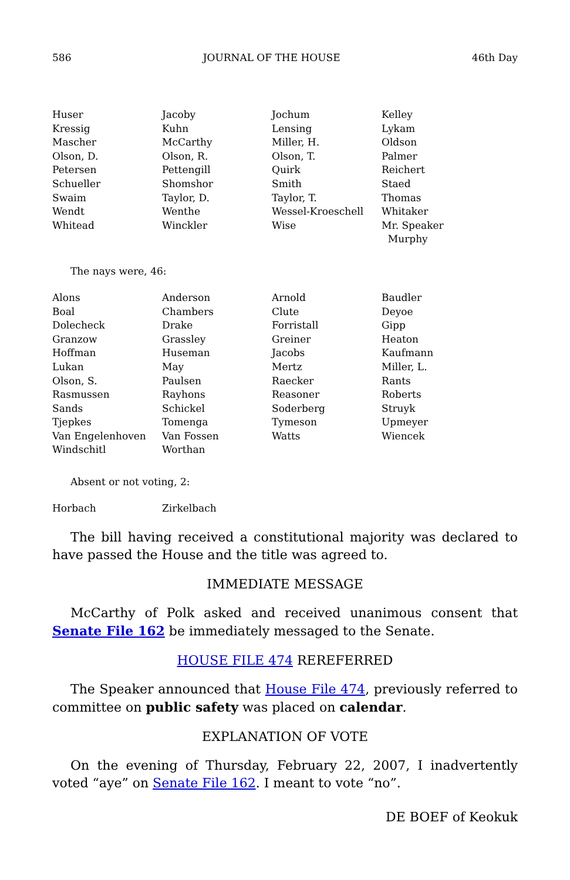586 JOURNAL OF THE HOUSE 46th Day
| Huser | Jacoby | Jochum | Kelley |
| Kressig | Kuhn | Lensing | Lykam |
| Mascher | McCarthy | Miller, H. | Oldson |
| Olson, D. | Olson, R. | Olson, T. | Palmer |
| Petersen | Pettengill | Quirk | Reichert |
| Schueller | Shomshor | Smith | Staed |
| Swaim | Taylor, D. | Taylor, T. | Thomas |
| Wendt | Wenthe | Wessel-Kroeschell | Whitaker |
| Whitead | Winckler | Wise | Mr. Speaker Murphy |
The nays were, 46:
| Alons | Anderson | Arnold | Baudler |
| Boal | Chambers | Clute | Deyoe |
| Dolecheck | Drake | Forristall | Gipp |
| Granzow | Grassley | Greiner | Heaton |
| Hoffman | Huseman | Jacobs | Kaufmann |
| Lukan | May | Mertz | Miller, L. |
| Olson, S. | Paulsen | Raecker | Rants |
| Rasmussen | Rayhons | Reasoner | Roberts |
| Sands | Schickel | Soderberg | Struyk |
| Tjepkes | Tomenga | Tymeson | Upmeyer |
| Van Engelenhoven | Van Fossen | Watts | Wiencek |
| Windschitl | Worthan | | |
Absent or not voting, 2:
| Horbach | Zirkelbach | | |
The bill having received a constitutional majority was declared to have passed the House and the title was agreed to.
IMMEDIATE MESSAGE
McCarthy of Polk asked and received unanimous consent that Senate File 162 be immediately messaged to the Senate.
HOUSE FILE 474 REREFERRED
The Speaker announced that House File 474, previously referred to committee on public safety was placed on calendar.
EXPLANATION OF VOTE
On the evening of Thursday, February 22, 2007, I inadvertently voted “aye” on Senate File 162. I meant to vote “no”.
DE BOEF of Keokuk